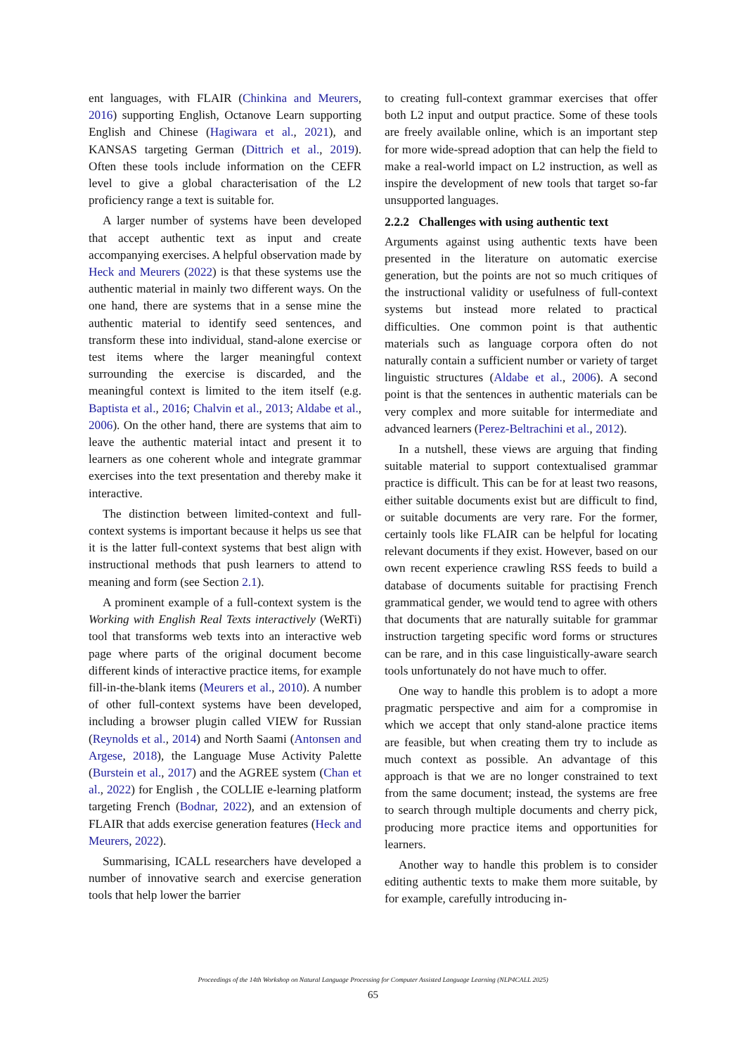ent languages, with FLAIR (Chinkina and Meurers, 2016) supporting English, Octanove Learn supporting English and Chinese (Hagiwara et al., 2021), and KANSAS targeting German (Dittrich et al., 2019). Often these tools include information on the CEFR level to give a global characterisation of the L2 proficiency range a text is suitable for.
A larger number of systems have been developed that accept authentic text as input and create accompanying exercises. A helpful observation made by Heck and Meurers (2022) is that these systems use the authentic material in mainly two different ways. On the one hand, there are systems that in a sense mine the authentic material to identify seed sentences, and transform these into individual, stand-alone exercise or test items where the larger meaningful context surrounding the exercise is discarded, and the meaningful context is limited to the item itself (e.g. Baptista et al., 2016; Chalvin et al., 2013; Aldabe et al., 2006). On the other hand, there are systems that aim to leave the authentic material intact and present it to learners as one coherent whole and integrate grammar exercises into the text presentation and thereby make it interactive.
The distinction between limited-context and full-context systems is important because it helps us see that it is the latter full-context systems that best align with instructional methods that push learners to attend to meaning and form (see Section 2.1).
A prominent example of a full-context system is the Working with English Real Texts interactively (WeRTi) tool that transforms web texts into an interactive web page where parts of the original document become different kinds of interactive practice items, for example fill-in-the-blank items (Meurers et al., 2010). A number of other full-context systems have been developed, including a browser plugin called VIEW for Russian (Reynolds et al., 2014) and North Saami (Antonsen and Argese, 2018), the Language Muse Activity Palette (Burstein et al., 2017) and the AGREE system (Chan et al., 2022) for English , the COLLIE e-learning platform targeting French (Bodnar, 2022), and an extension of FLAIR that adds exercise generation features (Heck and Meurers, 2022).
Summarising, ICALL researchers have developed a number of innovative search and exercise generation tools that help lower the barrier
to creating full-context grammar exercises that offer both L2 input and output practice. Some of these tools are freely available online, which is an important step for more wide-spread adoption that can help the field to make a real-world impact on L2 instruction, as well as inspire the development of new tools that target so-far unsupported languages.
2.2.2 Challenges with using authentic text
Arguments against using authentic texts have been presented in the literature on automatic exercise generation, but the points are not so much critiques of the instructional validity or usefulness of full-context systems but instead more related to practical difficulties. One common point is that authentic materials such as language corpora often do not naturally contain a sufficient number or variety of target linguistic structures (Aldabe et al., 2006). A second point is that the sentences in authentic materials can be very complex and more suitable for intermediate and advanced learners (Perez-Beltrachini et al., 2012).
In a nutshell, these views are arguing that finding suitable material to support contextualised grammar practice is difficult. This can be for at least two reasons, either suitable documents exist but are difficult to find, or suitable documents are very rare. For the former, certainly tools like FLAIR can be helpful for locating relevant documents if they exist. However, based on our own recent experience crawling RSS feeds to build a database of documents suitable for practising French grammatical gender, we would tend to agree with others that documents that are naturally suitable for grammar instruction targeting specific word forms or structures can be rare, and in this case linguistically-aware search tools unfortunately do not have much to offer.
One way to handle this problem is to adopt a more pragmatic perspective and aim for a compromise in which we accept that only stand-alone practice items are feasible, but when creating them try to include as much context as possible. An advantage of this approach is that we are no longer constrained to text from the same document; instead, the systems are free to search through multiple documents and cherry pick, producing more practice items and opportunities for learners.
Another way to handle this problem is to consider editing authentic texts to make them more suitable, by for example, carefully introducing in-
Proceedings of the 14th Workshop on Natural Language Processing for Computer Assisted Language Learning (NLP4CALL 2025)
65